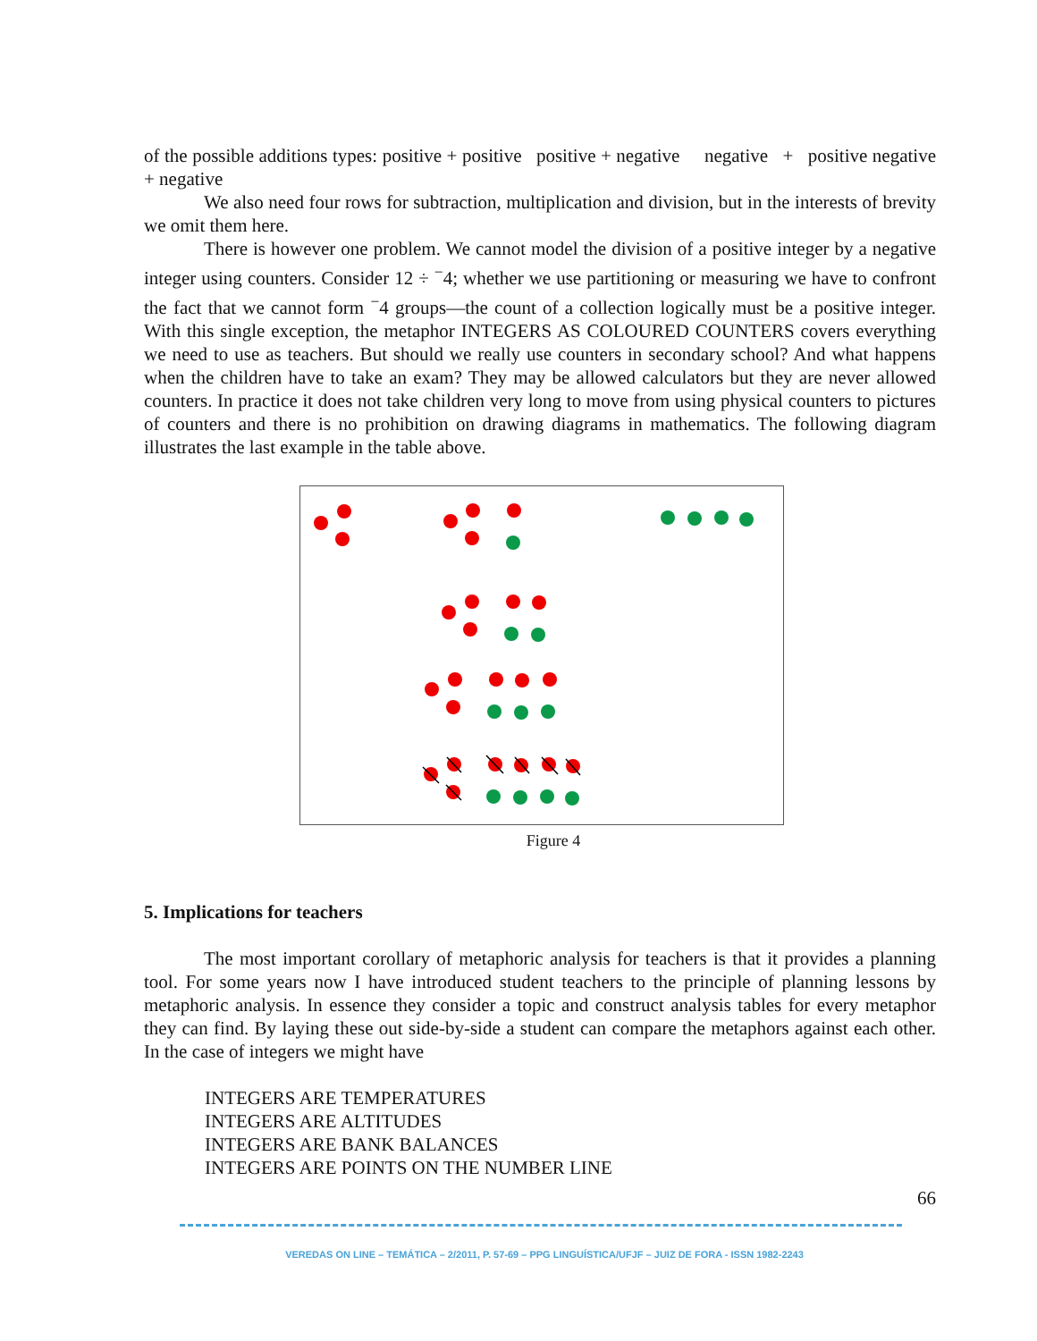of the possible additions types: positive + positive positive + negative negative + positive negative + negative
We also need four rows for subtraction, multiplication and division, but in the interests of brevity we omit them here.
There is however one problem. We cannot model the division of a positive integer by a negative integer using counters. Consider 12 ÷ <sup>−</sup>4; whether we use partitioning or measuring we have to confront the fact that we cannot form <sup>−</sup>4 groups—the count of a collection logically must be a positive integer. With this single exception, the metaphor INTEGERS AS COLOURED COUNTERS covers everything we need to use as teachers. But should we really use counters in secondary school? And what happens when the children have to take an exam? They may be allowed calculators but they are never allowed counters. In practice it does not take children very long to move from using physical counters to pictures of counters and there is no prohibition on drawing diagrams in mathematics. The following diagram illustrates the last example in the table above.
Figure 4
5. Implications for teachers
The most important corollary of metaphoric analysis for teachers is that it provides a planning tool. For some years now I have introduced student teachers to the principle of planning lessons by metaphoric analysis. In essence they consider a topic and construct analysis tables for every metaphor they can find. By laying these out side-by-side a student can compare the metaphors against each other. In the case of integers we might have
INTEGERS ARE TEMPERATURES
INTEGERS ARE ALTITUDES
INTEGERS ARE BANK BALANCES
INTEGERS ARE POINTS ON THE NUMBER LINE
66
VEREDAS ON LINE – TEMÁTICA – 2/2011, P. 57-69 – PPG LINGUÍSTICA/UFJF – JUIZ DE FORA - ISSN 1982-2243